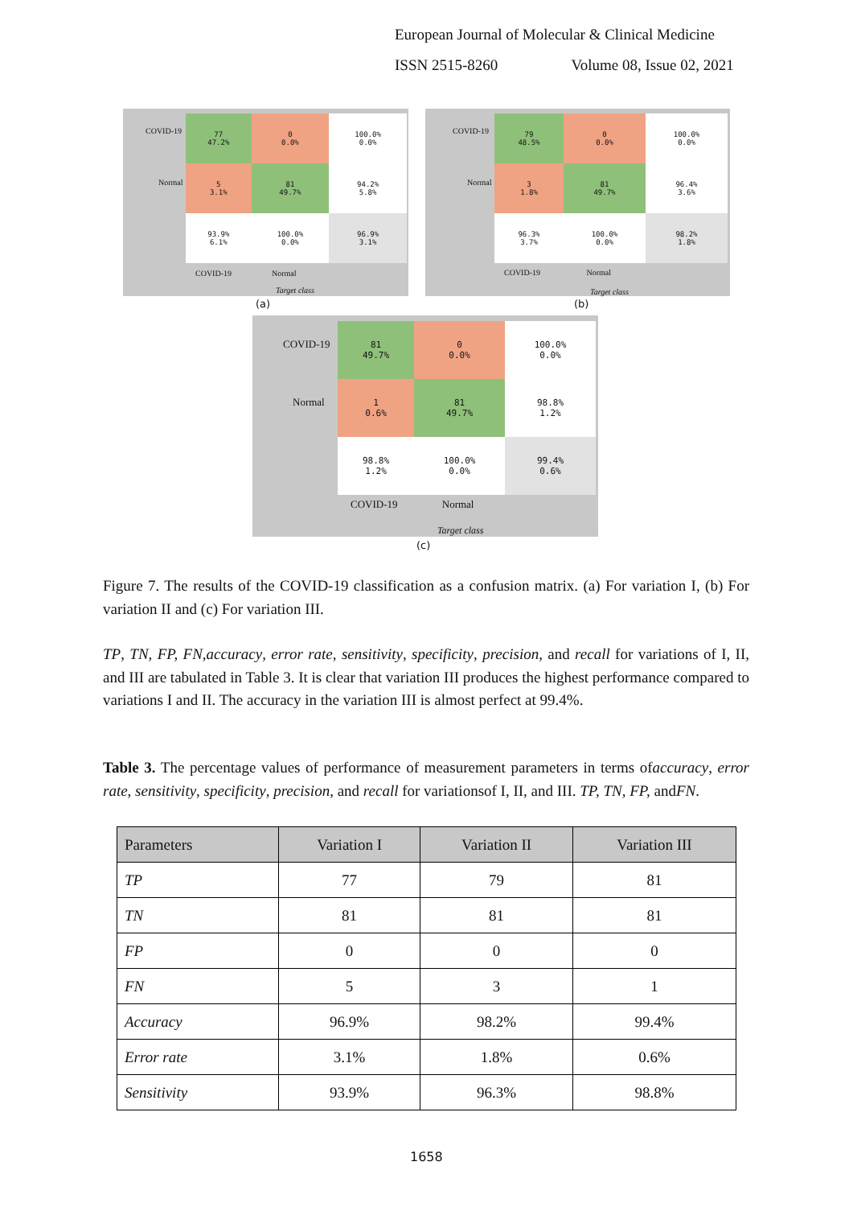European Journal of Molecular & Clinical Medicine
ISSN 2515-8260 Volume 08, Issue 02, 2021
COVID-19
Normal
| 77 47.2% | 0 0.0% | 100.0% 0.0% |
| 5 3.1% | 81 49.7% | 94.2% 5.8% |
| 93.9% 6.1% | 100.0% 0.0% | 96.9% 3.1% |
COVID-19 Normal
Target class
(a)
COVID-19
Normal
| 79 48.5% | 0 0.0% | 100.0% 0.0% |
| 3 1.8% | 81 49.7% | 96.4% 3.6% |
| 96.3% 3.7% | 100.0% 0.0% | 98.2% 1.8% |
COVID-19 Normal
Target class
(b)
COVID-19
Normal
| 81 49.7% | 0 0.0% | 100.0% 0.0% |
| 1 0.6% | 81 49.7% | 98.8% 1.2% |
| 98.8% 1.2% | 100.0% 0.0% | 99.4% 0.6% |
COVID-19 Normal
Target class
(c)
Figure 7. The results of the COVID-19 classification as a confusion matrix. (a) For variation I, (b) For variation II and (c) For variation III.
TP, TN, FP, FN,accuracy, error rate, sensitivity, specificity, precision, and recall for variations of I, II, and III are tabulated in Table 3. It is clear that variation III produces the highest performance compared to variations I and II. The accuracy in the variation III is almost perfect at 99.4%.
Table 3. The percentage values of performance of measurement parameters in terms ofaccuracy, error rate, sensitivity, specificity, precision, and recall for variationsof I, II, and III. TP, TN, FP, andFN.
| Parameters | Variation I | Variation II | Variation III |
| --- | --- | --- | --- |
| TP | 77 | 79 | 81 |
| TN | 81 | 81 | 81 |
| FP | 0 | 0 | 0 |
| FN | 5 | 3 | 1 |
| Accuracy | 96.9% | 98.2% | 99.4% |
| Error rate | 3.1% | 1.8% | 0.6% |
| Sensitivity | 93.9% | 96.3% | 98.8% |
1658